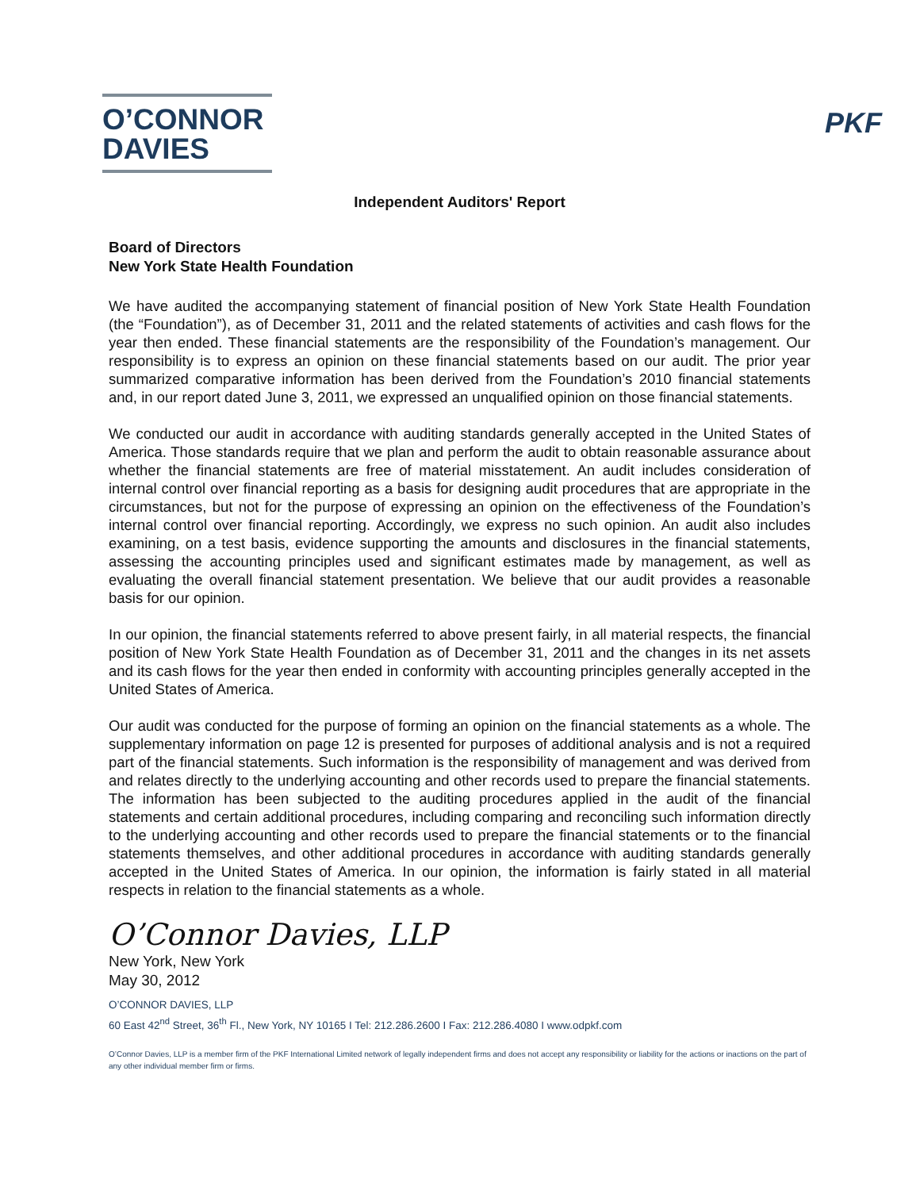O’CONNOR
DAVIES
PKF
Independent Auditors' Report
Board of Directors
New York State Health Foundation
We have audited the accompanying statement of financial position of New York State Health Foundation (the “Foundation”), as of December 31, 2011 and the related statements of activities and cash flows for the year then ended. These financial statements are the responsibility of the Foundation’s management. Our responsibility is to express an opinion on these financial statements based on our audit. The prior year summarized comparative information has been derived from the Foundation’s 2010 financial statements and, in our report dated June 3, 2011, we expressed an unqualified opinion on those financial statements.
We conducted our audit in accordance with auditing standards generally accepted in the United States of America. Those standards require that we plan and perform the audit to obtain reasonable assurance about whether the financial statements are free of material misstatement. An audit includes consideration of internal control over financial reporting as a basis for designing audit procedures that are appropriate in the circumstances, but not for the purpose of expressing an opinion on the effectiveness of the Foundation’s internal control over financial reporting. Accordingly, we express no such opinion. An audit also includes examining, on a test basis, evidence supporting the amounts and disclosures in the financial statements, assessing the accounting principles used and significant estimates made by management, as well as evaluating the overall financial statement presentation. We believe that our audit provides a reasonable basis for our opinion.
In our opinion, the financial statements referred to above present fairly, in all material respects, the financial position of New York State Health Foundation as of December 31, 2011 and the changes in its net assets and its cash flows for the year then ended in conformity with accounting principles generally accepted in the United States of America.
Our audit was conducted for the purpose of forming an opinion on the financial statements as a whole. The supplementary information on page 12 is presented for purposes of additional analysis and is not a required part of the financial statements. Such information is the responsibility of management and was derived from and relates directly to the underlying accounting and other records used to prepare the financial statements. The information has been subjected to the auditing procedures applied in the audit of the financial statements and certain additional procedures, including comparing and reconciling such information directly to the underlying accounting and other records used to prepare the financial statements or to the financial statements themselves, and other additional procedures in accordance with auditing standards generally accepted in the United States of America. In our opinion, the information is fairly stated in all material respects in relation to the financial statements as a whole.
O’Connor Davies, LLP
New York, New York
May 30, 2012
O’CONNOR DAVIES, LLP
60 East 42<sup>nd</sup> Street, 36<sup>th</sup> Fl., New York, NY 10165 I Tel: 212.286.2600 I Fax: 212.286.4080 I www.odpkf.com
O’Connor Davies, LLP is a member firm of the PKF International Limited network of legally independent firms and does not accept any responsibility or liability for the actions or inactions on the part of any other individual member firm or firms.